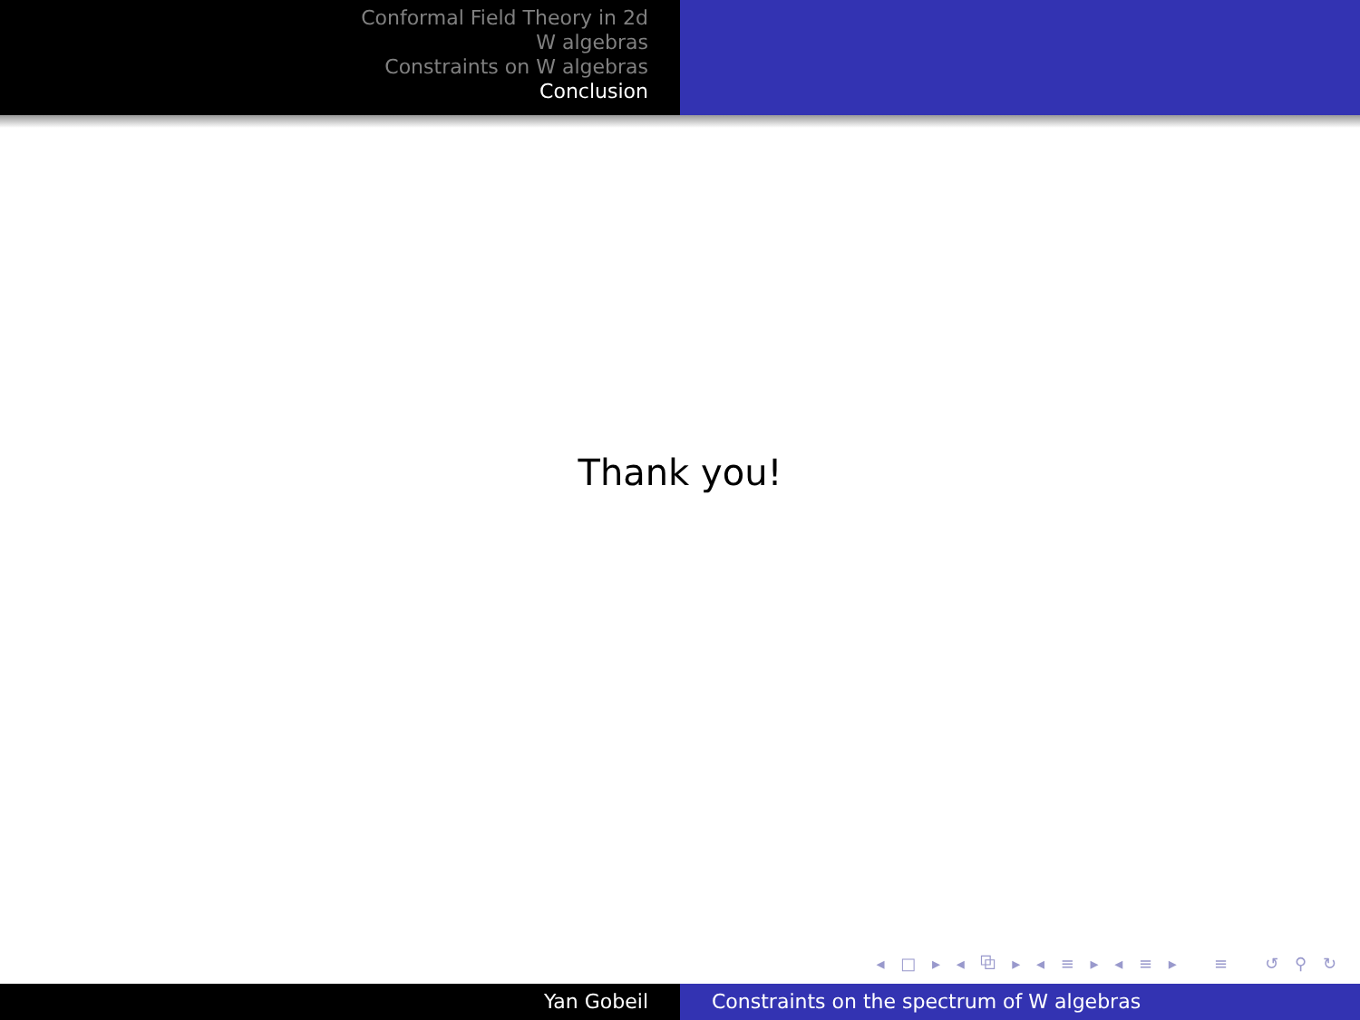Conformal Field Theory in 2d
W algebras
Constraints on W algebras
Conclusion
Thank you!
◂ □ ▸ ◂ ⧉ ▸ ◂ ≡ ▸ ◂ ≡ ▸ ≡ ↺ ⚲ ↻
Yan Gobeil Constraints on the spectrum of W algebras